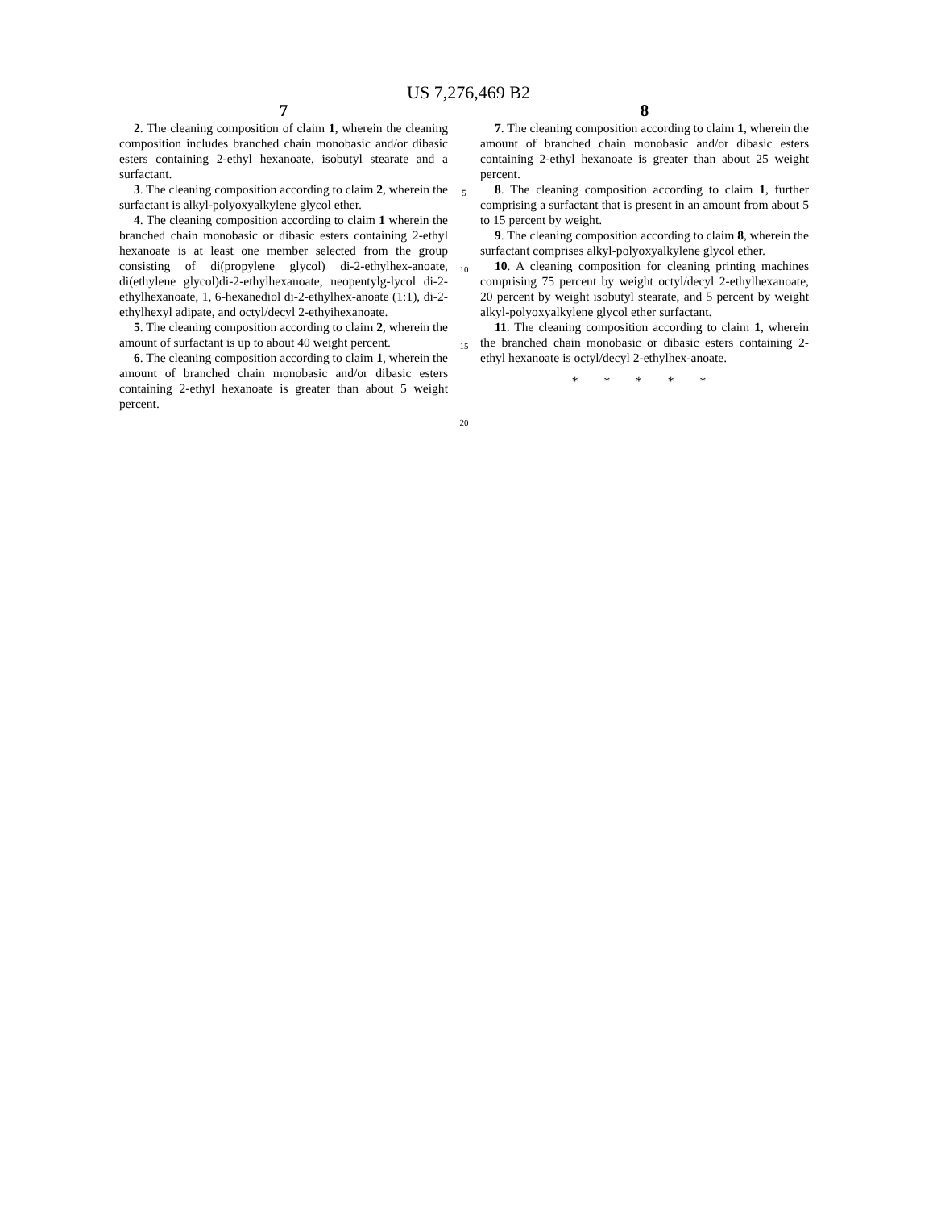US 7,276,469 B2
7
2. The cleaning composition of claim 1, wherein the cleaning composition includes branched chain monobasic and/or dibasic esters containing 2-ethyl hexanoate, isobutyl stearate and a surfactant.
3. The cleaning composition according to claim 2, wherein the surfactant is alkyl-polyoxyalkylene glycol ether.
4. The cleaning composition according to claim 1 wherein the branched chain monobasic or dibasic esters containing 2-ethyl hexanoate is at least one member selected from the group consisting of di(propylene glycol) di-2-ethylhex-anoate, di(ethylene glycol)di-2-ethylhexanoate, neopentylg-lycol di-2-ethylhexanoate, 1, 6-hexanediol di-2-ethylhex-anoate (1:1), di-2-ethylhexyl adipate, and octyl/decyl 2-ethyihexanoate.
5. The cleaning composition according to claim 2, wherein the amount of surfactant is up to about 40 weight percent.
6. The cleaning composition according to claim 1, wherein the amount of branched chain monobasic and/or dibasic esters containing 2-ethyl hexanoate is greater than about 5 weight percent.
5
10
15
20
8
7. The cleaning composition according to claim 1, wherein the amount of branched chain monobasic and/or dibasic esters containing 2-ethyl hexanoate is greater than about 25 weight percent.
8. The cleaning composition according to claim 1, further comprising a surfactant that is present in an amount from about 5 to 15 percent by weight.
9. The cleaning composition according to claim 8, wherein the surfactant comprises alkyl-polyoxyalkylene glycol ether.
10. A cleaning composition for cleaning printing machines comprising 75 percent by weight octyl/decyl 2-ethylhexanoate, 20 percent by weight isobutyl stearate, and 5 percent by weight alkyl-polyoxyalkylene glycol ether surfactant.
11. The cleaning composition according to claim 1, wherein the branched chain monobasic or dibasic esters containing 2-ethyl hexanoate is octyl/decyl 2-ethylhex-anoate.
* * * * *